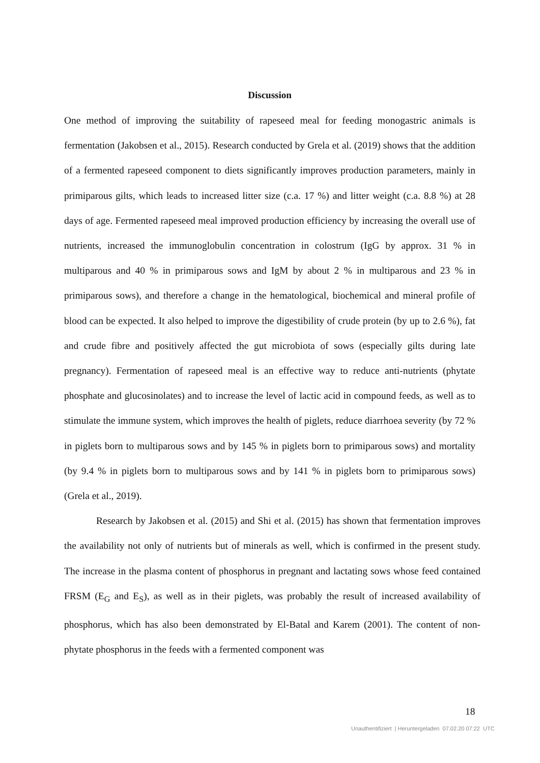Discussion
One method of improving the suitability of rapeseed meal for feeding monogastric animals is fermentation (Jakobsen et al., 2015). Research conducted by Grela et al. (2019) shows that the addition of a fermented rapeseed component to diets significantly improves production parameters, mainly in primiparous gilts, which leads to increased litter size (c.a. 17 %) and litter weight (c.a. 8.8 %) at 28 days of age. Fermented rapeseed meal improved production efficiency by increasing the overall use of nutrients, increased the immunoglobulin concentration in colostrum (IgG by approx. 31 % in multiparous and 40 % in primiparous sows and IgM by about 2 % in multiparous and 23 % in primiparous sows), and therefore a change in the hematological, biochemical and mineral profile of blood can be expected. It also helped to improve the digestibility of crude protein (by up to 2.6 %), fat and crude fibre and positively affected the gut microbiota of sows (especially gilts during late pregnancy). Fermentation of rapeseed meal is an effective way to reduce anti-nutrients (phytate phosphate and glucosinolates) and to increase the level of lactic acid in compound feeds, as well as to stimulate the immune system, which improves the health of piglets, reduce diarrhoea severity (by 72 % in piglets born to multiparous sows and by 145 % in piglets born to primiparous sows) and mortality (by 9.4 % in piglets born to multiparous sows and by 141 % in piglets born to primiparous sows) (Grela et al., 2019).
Research by Jakobsen et al. (2015) and Shi et al. (2015) has shown that fermentation improves the availability not only of nutrients but of minerals as well, which is confirmed in the present study. The increase in the plasma content of phosphorus in pregnant and lactating sows whose feed contained FRSM (E<sub>G</sub> and E<sub>S</sub>), as well as in their piglets, was probably the result of increased availability of phosphorus, which has also been demonstrated by El-Batal and Karem (2001). The content of non-phytate phosphorus in the feeds with a fermented component was
18
Unauthentifiziert | Heruntergeladen 07.02.20 07:22 UTC